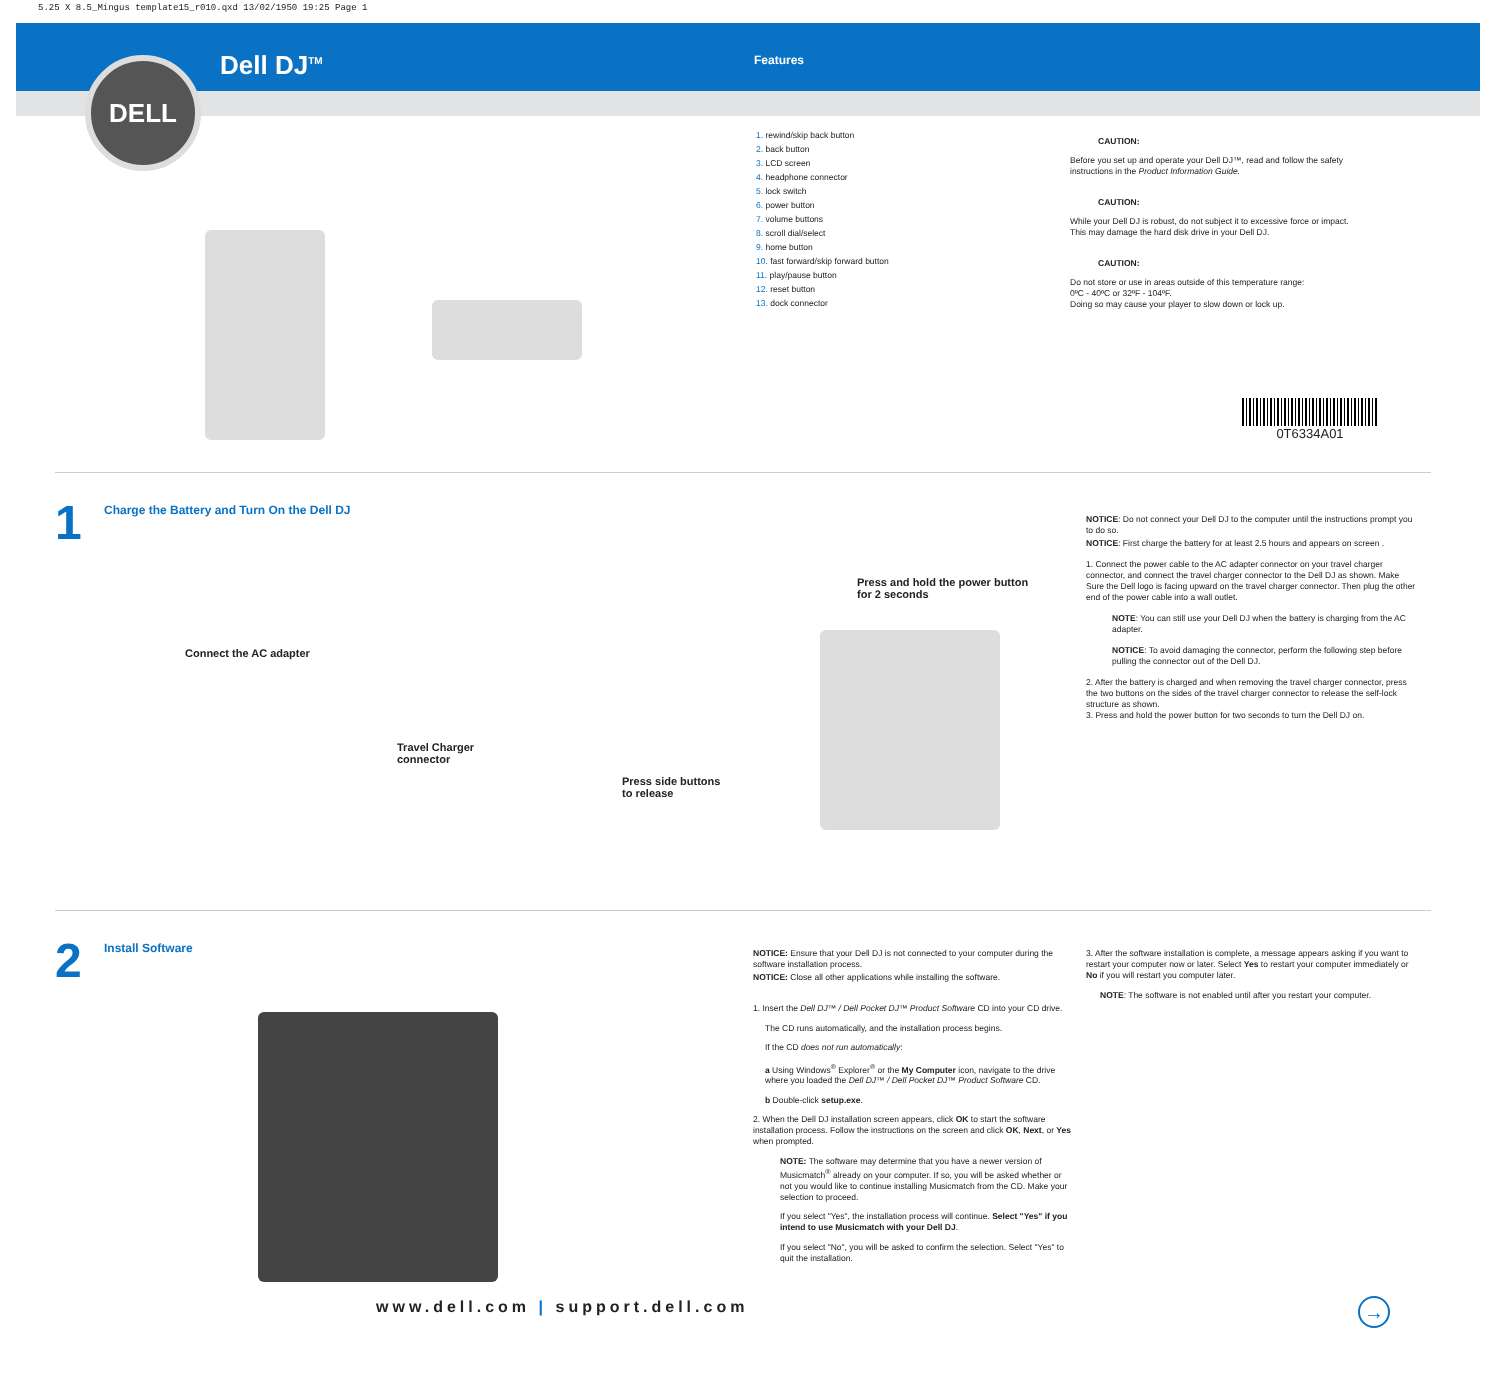5.25 X 8.5_Mingus template15_r010.qxd 13/02/1950 19:25 Page 1
DELL Dell DJ<sup>TM</sup> Features
1. rewind/skip back button
2. back button
3. LCD screen
4. headphone connector
5. lock switch
6. power button
7. volume buttons
8. scroll dial/select
9. home button
10. fast forward/skip forward button
11. play/pause button
12. reset button
13. dock connector
CAUTION:
Before you set up and operate your Dell DJ™, read and follow the safety instructions in the Product Information Guide.
CAUTION:
While your Dell DJ is robust, do not subject it to excessive force or impact. This may damage the hard disk drive in your Dell DJ.
CAUTION:
Do not store or use in areas outside of this temperature range:
0ºC - 40ºC or 32ºF - 104ºF.
Doing so may cause your player to slow down or lock up.
0T6334A01
1
Charge the Battery and Turn On the Dell DJ
Connect the AC adapter
Travel Charger
connector
Press side buttons
to release
Press and hold the power button
for 2 seconds
NOTICE: Do not connect your Dell DJ to the computer until the instructions prompt you to do so.
NOTICE: First charge the battery for at least 2.5 hours and appears on screen .
1. Connect the power cable to the AC adapter connector on your travel charger connector, and connect the travel charger connector to the Dell DJ as shown. Make Sure the Dell logo is facing upward on the travel charger connector. Then plug the other end of the power cable into a wall outlet.
NOTE: You can still use your Dell DJ when the battery is charging from the AC adapter.
NOTICE: To avoid damaging the connector, perform the following step before pulling the connector out of the Dell DJ.
2. After the battery is charged and when removing the travel charger connector, press the two buttons on the sides of the travel charger connector to release the self-lock structure as shown.
3. Press and hold the power button for two seconds to turn the Dell DJ on.
2 Install Software
NOTICE: Ensure that your Dell DJ is not connected to your computer during the software installation process.
NOTICE: Close all other applications while installing the software.
1. Insert the Dell DJ™ / Dell Pocket DJ™ Product Software CD into your CD drive.
The CD runs automatically, and the installation process begins.
If the CD does not run automatically:
a Using Windows<sup>®</sup> Explorer<sup>®</sup> or the My Computer icon, navigate to the drive where you loaded the Dell DJ™ / Dell Pocket DJ™ Product Software CD.
b Double-click setup.exe.
2. When the Dell DJ installation screen appears, click OK to start the software installation process. Follow the instructions on the screen and click OK, Next, or Yes when prompted.
NOTE: The software may determine that you have a newer version of Musicmatch<sup>®</sup> already on your computer. If so, you will be asked whether or not you would like to continue installing Musicmatch from the CD. Make your selection to proceed.
If you select "Yes", the installation process will continue. Select "Yes" if you intend to use Musicmatch with your Dell DJ.
If you select "No", you will be asked to confirm the selection. Select "Yes" to quit the installation.
3. After the software installation is complete, a message appears asking if you want to restart your computer now or later. Select Yes to restart your computer immediately or No if you will restart you computer later.
NOTE: The software is not enabled until after you restart your computer.
www.dell.com | support.dell.com
→